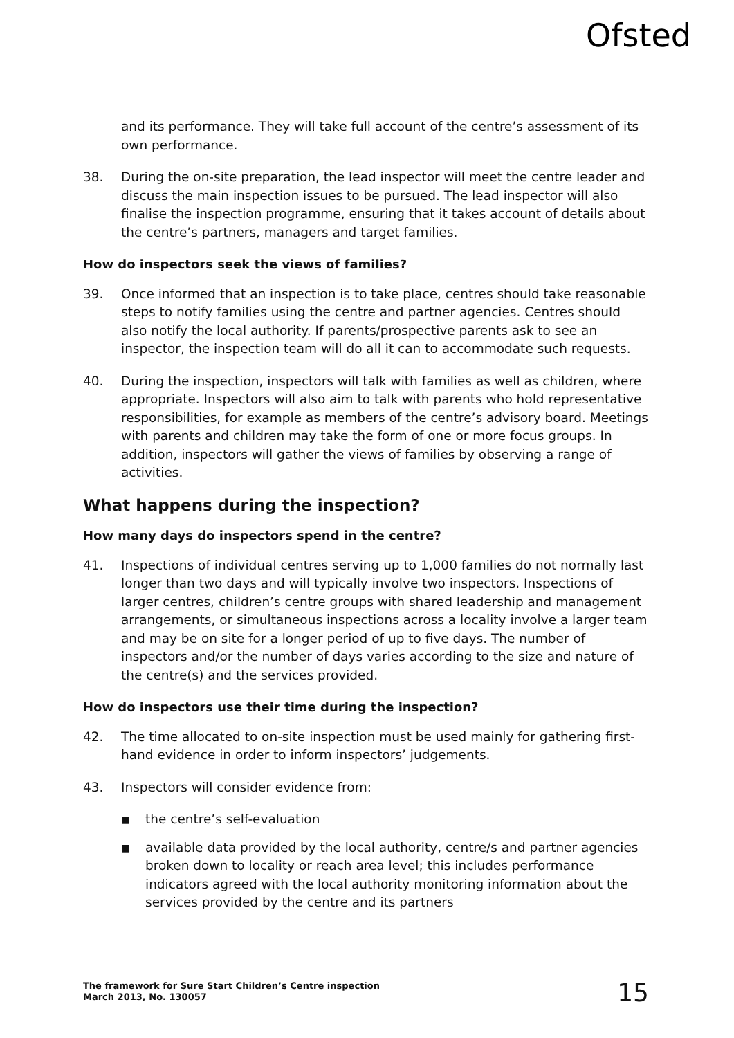Ofsted
and its performance. They will take full account of the centre’s assessment of its own performance.
38. During the on-site preparation, the lead inspector will meet the centre leader and discuss the main inspection issues to be pursued. The lead inspector will also finalise the inspection programme, ensuring that it takes account of details about the centre’s partners, managers and target families.
How do inspectors seek the views of families?
39. Once informed that an inspection is to take place, centres should take reasonable steps to notify families using the centre and partner agencies. Centres should also notify the local authority. If parents/prospective parents ask to see an inspector, the inspection team will do all it can to accommodate such requests.
40. During the inspection, inspectors will talk with families as well as children, where appropriate. Inspectors will also aim to talk with parents who hold representative responsibilities, for example as members of the centre’s advisory board. Meetings with parents and children may take the form of one or more focus groups. In addition, inspectors will gather the views of families by observing a range of activities.
What happens during the inspection?
How many days do inspectors spend in the centre?
41. Inspections of individual centres serving up to 1,000 families do not normally last longer than two days and will typically involve two inspectors. Inspections of larger centres, children’s centre groups with shared leadership and management arrangements, or simultaneous inspections across a locality involve a larger team and may be on site for a longer period of up to five days. The number of inspectors and/or the number of days varies according to the size and nature of the centre(s) and the services provided.
How do inspectors use their time during the inspection?
42. The time allocated to on-site inspection must be used mainly for gathering first-hand evidence in order to inform inspectors’ judgements.
43. Inspectors will consider evidence from:
■ the centre’s self-evaluation
■ available data provided by the local authority, centre/s and partner agencies broken down to locality or reach area level; this includes performance indicators agreed with the local authority monitoring information about the services provided by the centre and its partners
The framework for Sure Start Children’s Centre inspection
March 2013, No. 130057
15